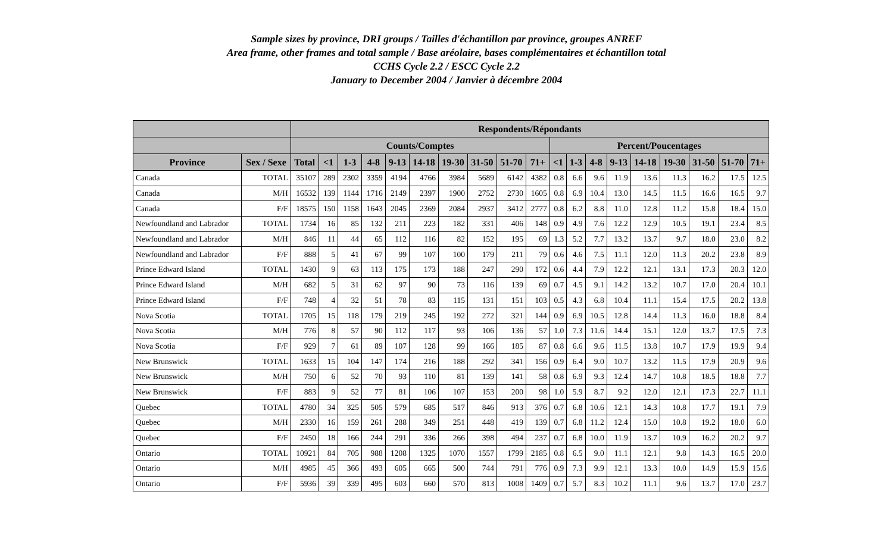Sample sizes by province, DRI groups / Tailles d'échantillon par province, groupes ANREF
Area frame, other frames and total sample / Base aréolaire, bases complémentaires et échantillon total
CCHS Cycle 2.2 / ESCC Cycle 2.2
January to December 2004 / Janvier à décembre 2004
| | | Respondents/Répondants | | | | | | | | | | | | | | | | | | |
| --- | --- | --- | --- | --- | --- | --- | --- | --- | --- | --- | --- | --- | --- | --- | --- | --- | --- | --- | --- | --- |
| | | Counts/Comptes | | | | | | | | | | Percent/Poucentages | | | | | | | | |
| Province | Sex / Sexe | Total | <1 | 1-3 | 4-8 | 9-13 | 14-18 | 19-30 | 31-50 | 51-70 | 71+ | <1 | 1-3 | 4-8 | 9-13 | 14-18 | 19-30 | 31-50 | 51-70 | 71+ |
| Canada | TOTAL | 35107 | 289 | 2302 | 3359 | 4194 | 4766 | 3984 | 5689 | 6142 | 4382 | 0.8 | 6.6 | 9.6 | 11.9 | 13.6 | 11.3 | 16.2 | 17.5 | 12.5 |
| Canada | M/H | 16532 | 139 | 1144 | 1716 | 2149 | 2397 | 1900 | 2752 | 2730 | 1605 | 0.8 | 6.9 | 10.4 | 13.0 | 14.5 | 11.5 | 16.6 | 16.5 | 9.7 |
| Canada | F/F | 18575 | 150 | 1158 | 1643 | 2045 | 2369 | 2084 | 2937 | 3412 | 2777 | 0.8 | 6.2 | 8.8 | 11.0 | 12.8 | 11.2 | 15.8 | 18.4 | 15.0 |
| Newfoundland and Labrador | TOTAL | 1734 | 16 | 85 | 132 | 211 | 223 | 182 | 331 | 406 | 148 | 0.9 | 4.9 | 7.6 | 12.2 | 12.9 | 10.5 | 19.1 | 23.4 | 8.5 |
| Newfoundland and Labrador | M/H | 846 | 11 | 44 | 65 | 112 | 116 | 82 | 152 | 195 | 69 | 1.3 | 5.2 | 7.7 | 13.2 | 13.7 | 9.7 | 18.0 | 23.0 | 8.2 |
| Newfoundland and Labrador | F/F | 888 | 5 | 41 | 67 | 99 | 107 | 100 | 179 | 211 | 79 | 0.6 | 4.6 | 7.5 | 11.1 | 12.0 | 11.3 | 20.2 | 23.8 | 8.9 |
| Prince Edward Island | TOTAL | 1430 | 9 | 63 | 113 | 175 | 173 | 188 | 247 | 290 | 172 | 0.6 | 4.4 | 7.9 | 12.2 | 12.1 | 13.1 | 17.3 | 20.3 | 12.0 |
| Prince Edward Island | M/H | 682 | 5 | 31 | 62 | 97 | 90 | 73 | 116 | 139 | 69 | 0.7 | 4.5 | 9.1 | 14.2 | 13.2 | 10.7 | 17.0 | 20.4 | 10.1 |
| Prince Edward Island | F/F | 748 | 4 | 32 | 51 | 78 | 83 | 115 | 131 | 151 | 103 | 0.5 | 4.3 | 6.8 | 10.4 | 11.1 | 15.4 | 17.5 | 20.2 | 13.8 |
| Nova Scotia | TOTAL | 1705 | 15 | 118 | 179 | 219 | 245 | 192 | 272 | 321 | 144 | 0.9 | 6.9 | 10.5 | 12.8 | 14.4 | 11.3 | 16.0 | 18.8 | 8.4 |
| Nova Scotia | M/H | 776 | 8 | 57 | 90 | 112 | 117 | 93 | 106 | 136 | 57 | 1.0 | 7.3 | 11.6 | 14.4 | 15.1 | 12.0 | 13.7 | 17.5 | 7.3 |
| Nova Scotia | F/F | 929 | 7 | 61 | 89 | 107 | 128 | 99 | 166 | 185 | 87 | 0.8 | 6.6 | 9.6 | 11.5 | 13.8 | 10.7 | 17.9 | 19.9 | 9.4 |
| New Brunswick | TOTAL | 1633 | 15 | 104 | 147 | 174 | 216 | 188 | 292 | 341 | 156 | 0.9 | 6.4 | 9.0 | 10.7 | 13.2 | 11.5 | 17.9 | 20.9 | 9.6 |
| New Brunswick | M/H | 750 | 6 | 52 | 70 | 93 | 110 | 81 | 139 | 141 | 58 | 0.8 | 6.9 | 9.3 | 12.4 | 14.7 | 10.8 | 18.5 | 18.8 | 7.7 |
| New Brunswick | F/F | 883 | 9 | 52 | 77 | 81 | 106 | 107 | 153 | 200 | 98 | 1.0 | 5.9 | 8.7 | 9.2 | 12.0 | 12.1 | 17.3 | 22.7 | 11.1 |
| Quebec | TOTAL | 4780 | 34 | 325 | 505 | 579 | 685 | 517 | 846 | 913 | 376 | 0.7 | 6.8 | 10.6 | 12.1 | 14.3 | 10.8 | 17.7 | 19.1 | 7.9 |
| Quebec | M/H | 2330 | 16 | 159 | 261 | 288 | 349 | 251 | 448 | 419 | 139 | 0.7 | 6.8 | 11.2 | 12.4 | 15.0 | 10.8 | 19.2 | 18.0 | 6.0 |
| Quebec | F/F | 2450 | 18 | 166 | 244 | 291 | 336 | 266 | 398 | 494 | 237 | 0.7 | 6.8 | 10.0 | 11.9 | 13.7 | 10.9 | 16.2 | 20.2 | 9.7 |
| Ontario | TOTAL | 10921 | 84 | 705 | 988 | 1208 | 1325 | 1070 | 1557 | 1799 | 2185 | 0.8 | 6.5 | 9.0 | 11.1 | 12.1 | 9.8 | 14.3 | 16.5 | 20.0 |
| Ontario | M/H | 4985 | 45 | 366 | 493 | 605 | 665 | 500 | 744 | 791 | 776 | 0.9 | 7.3 | 9.9 | 12.1 | 13.3 | 10.0 | 14.9 | 15.9 | 15.6 |
| Ontario | F/F | 5936 | 39 | 339 | 495 | 603 | 660 | 570 | 813 | 1008 | 1409 | 0.7 | 5.7 | 8.3 | 10.2 | 11.1 | 9.6 | 13.7 | 17.0 | 23.7 |